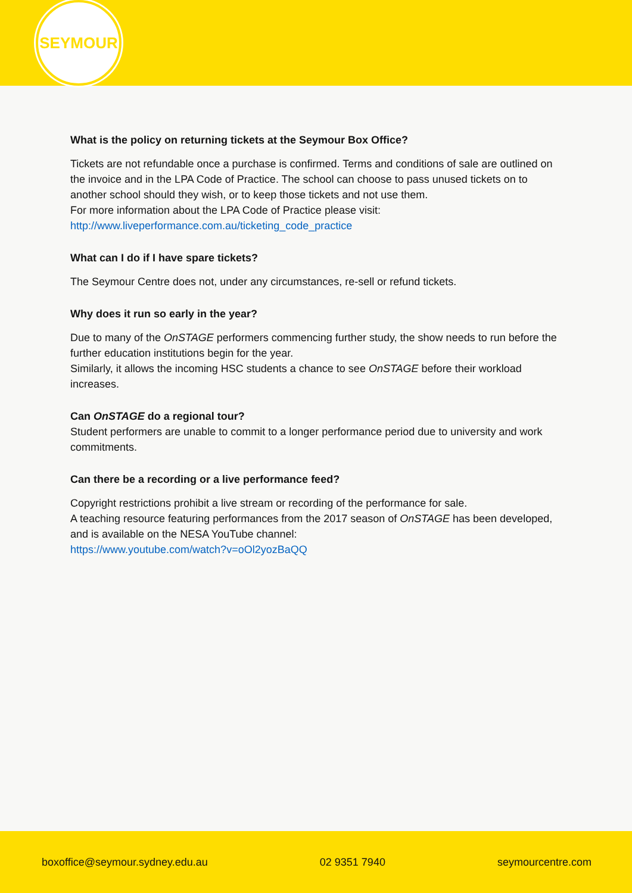SEYMOUR
What is the policy on returning tickets at the Seymour Box Office?
Tickets are not refundable once a purchase is confirmed. Terms and conditions of sale are outlined on the invoice and in the LPA Code of Practice. The school can choose to pass unused tickets on to another school should they wish, or to keep those tickets and not use them.
For more information about the LPA Code of Practice please visit:
http://www.liveperformance.com.au/ticketing_code_practice
What can I do if I have spare tickets?
The Seymour Centre does not, under any circumstances, re-sell or refund tickets.
Why does it run so early in the year?
Due to many of the OnSTAGE performers commencing further study, the show needs to run before the further education institutions begin for the year.
Similarly, it allows the incoming HSC students a chance to see OnSTAGE before their workload increases.
Can OnSTAGE do a regional tour?
Student performers are unable to commit to a longer performance period due to university and work commitments.
Can there be a recording or a live performance feed?
Copyright restrictions prohibit a live stream or recording of the performance for sale.
A teaching resource featuring performances from the 2017 season of OnSTAGE has been developed, and is available on the NESA YouTube channel:
https://www.youtube.com/watch?v=oOl2yozBaQQ
boxoffice@seymour.sydney.edu.au 02 9351 7940 seymourcentre.com